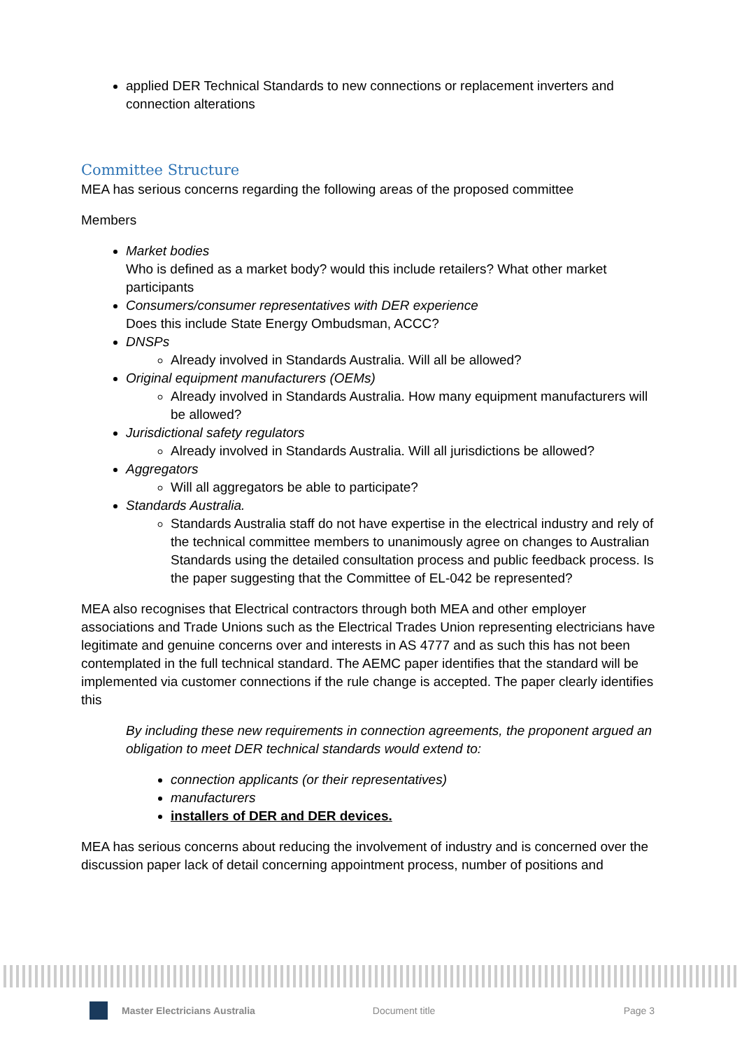applied DER Technical Standards to new connections or replacement inverters and connection alterations
Committee Structure
MEA has serious concerns regarding the following areas of the proposed committee
Members
Market bodies
Who is defined as a market body? would this include retailers? What other market participants
Consumers/consumer representatives with DER experience
Does this include State Energy Ombudsman, ACCC?
DNSPs
Already involved in Standards Australia. Will all be allowed?
Original equipment manufacturers (OEMs)
Already involved in Standards Australia. How many equipment manufacturers will be allowed?
Jurisdictional safety regulators
Already involved in Standards Australia. Will all jurisdictions be allowed?
Aggregators
Will all aggregators be able to participate?
Standards Australia.
Standards Australia staff do not have expertise in the electrical industry and rely of the technical committee members to unanimously agree on changes to Australian Standards using the detailed consultation process and public feedback process. Is the paper suggesting that the Committee of EL-042 be represented?
MEA also recognises that Electrical contractors through both MEA and other employer associations and Trade Unions such as the Electrical Trades Union representing electricians have legitimate and genuine concerns over and interests in AS 4777 and as such this has not been contemplated in the full technical standard. The AEMC paper identifies that the standard will be implemented via customer connections if the rule change is accepted. The paper clearly identifies this
By including these new requirements in connection agreements, the proponent argued an obligation to meet DER technical standards would extend to:
connection applicants (or their representatives)
manufacturers
installers of DER and DER devices.
MEA has serious concerns about reducing the involvement of industry and is concerned over the discussion paper lack of detail concerning appointment process, number of positions and
Master Electricians Australia Document title Page 3